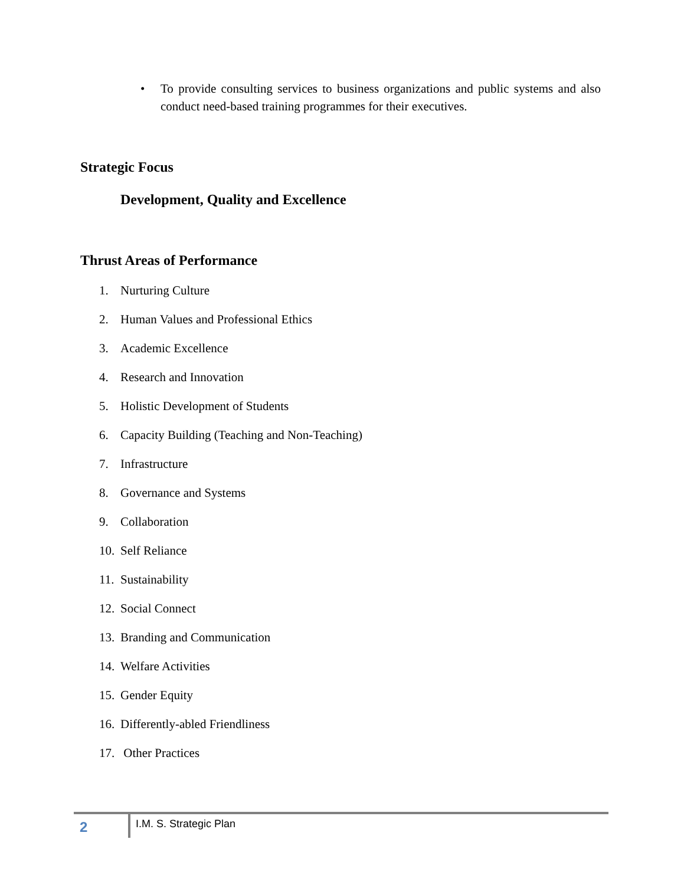• To provide consulting services to business organizations and public systems and also conduct need-based training programmes for their executives.
Strategic Focus
Development, Quality and Excellence
Thrust Areas of Performance
1. Nurturing Culture
2. Human Values and Professional Ethics
3. Academic Excellence
4. Research and Innovation
5. Holistic Development of Students
6. Capacity Building (Teaching and Non-Teaching)
7. Infrastructure
8. Governance and Systems
9. Collaboration
10. Self Reliance
11. Sustainability
12. Social Connect
13. Branding and Communication
14. Welfare Activities
15. Gender Equity
16. Differently-abled Friendliness
17. Other Practices
2 I.M. S. Strategic Plan